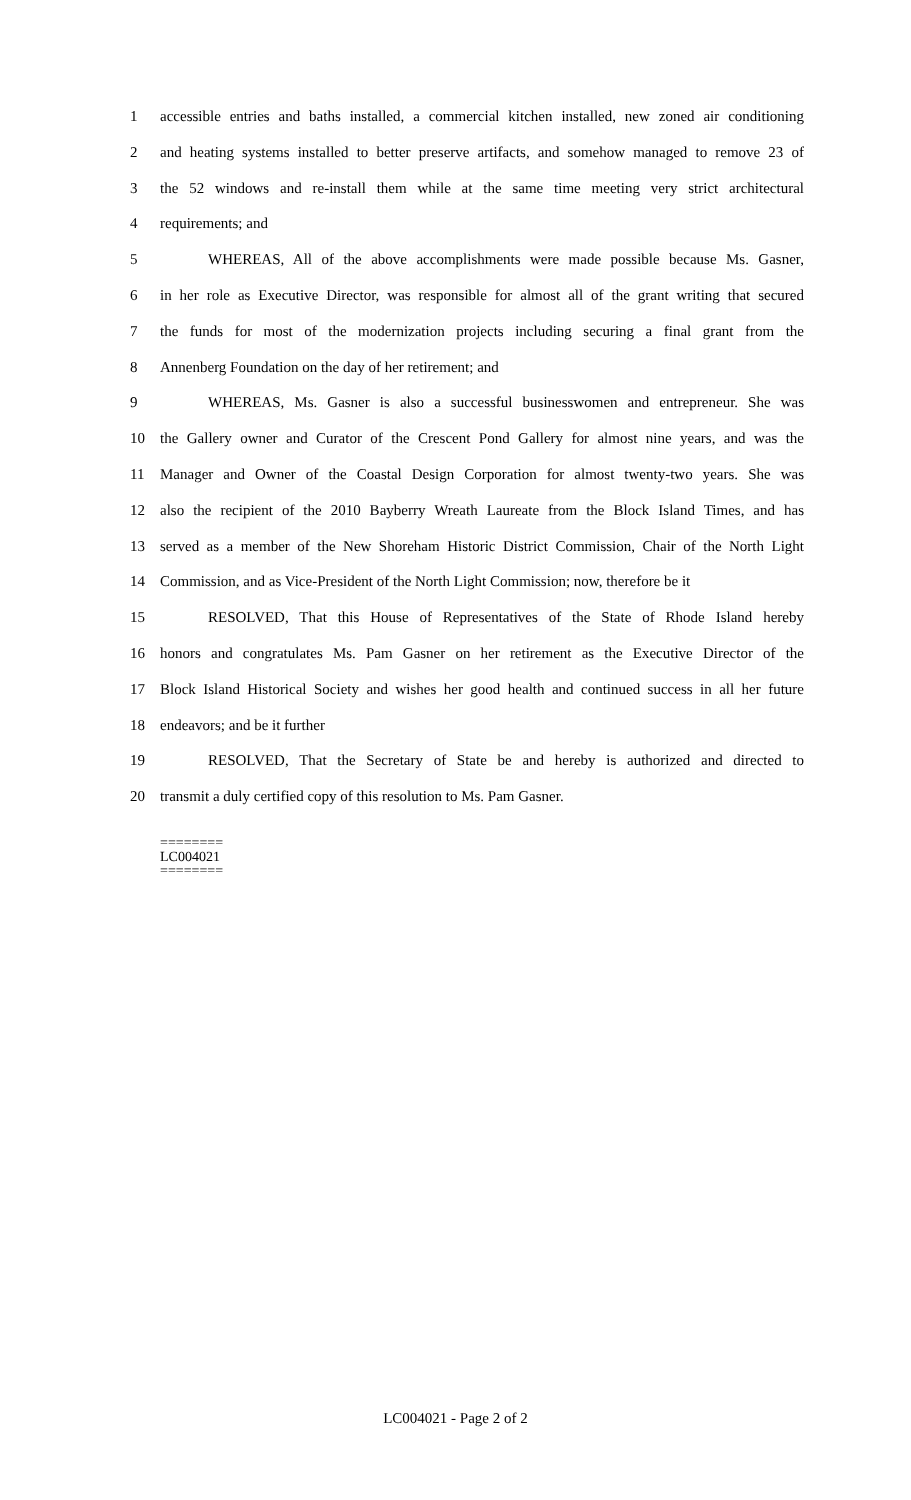1 accessible entries and baths installed, a commercial kitchen installed, new zoned air conditioning
2 and heating systems installed to better preserve artifacts, and somehow managed to remove 23 of
3 the 52 windows and re-install them while at the same time meeting very strict architectural
4 requirements; and
5 WHEREAS, All of the above accomplishments were made possible because Ms. Gasner,
6 in her role as Executive Director, was responsible for almost all of the grant writing that secured
7 the funds for most of the modernization projects including securing a final grant from the
8 Annenberg Foundation on the day of her retirement; and
9 WHEREAS, Ms. Gasner is also a successful businesswomen and entrepreneur. She was
10 the Gallery owner and Curator of the Crescent Pond Gallery for almost nine years, and was the
11 Manager and Owner of the Coastal Design Corporation for almost twenty-two years. She was
12 also the recipient of the 2010 Bayberry Wreath Laureate from the Block Island Times, and has
13 served as a member of the New Shoreham Historic District Commission, Chair of the North Light
14 Commission, and as Vice-President of the North Light Commission; now, therefore be it
15 RESOLVED, That this House of Representatives of the State of Rhode Island hereby
16 honors and congratulates Ms. Pam Gasner on her retirement as the Executive Director of the
17 Block Island Historical Society and wishes her good health and continued success in all her future
18 endeavors; and be it further
19 RESOLVED, That the Secretary of State be and hereby is authorized and directed to
20 transmit a duly certified copy of this resolution to Ms. Pam Gasner.
========
LC004021
========
LC004021 - Page 2 of 2